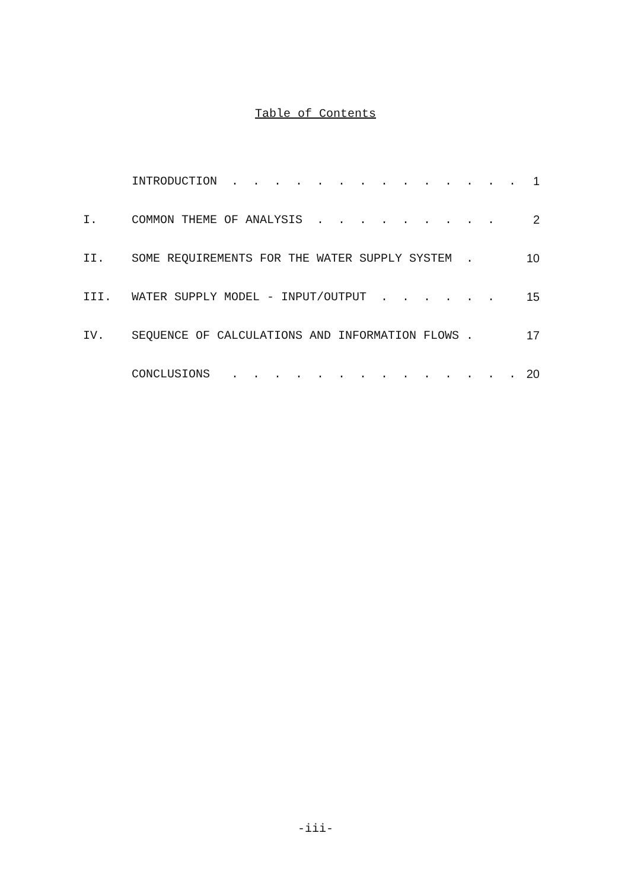Table of Contents
| | INTRODUCTION . . . . . . . . . . . . . . | 1 |
| I. | COMMON THEME OF ANALYSIS . . . . . . . . . | 2 |
| II. | SOME REQUIREMENTS FOR THE WATER SUPPLY SYSTEM . | 10 |
| III. | WATER SUPPLY MODEL - INPUT/OUTPUT . . . . . . | 15 |
| IV. | SEQUENCE OF CALCULATIONS AND INFORMATION FLOWS . | 17 |
| | CONCLUSIONS . . . . . . . . . . . . . . | 20 |
-iii-